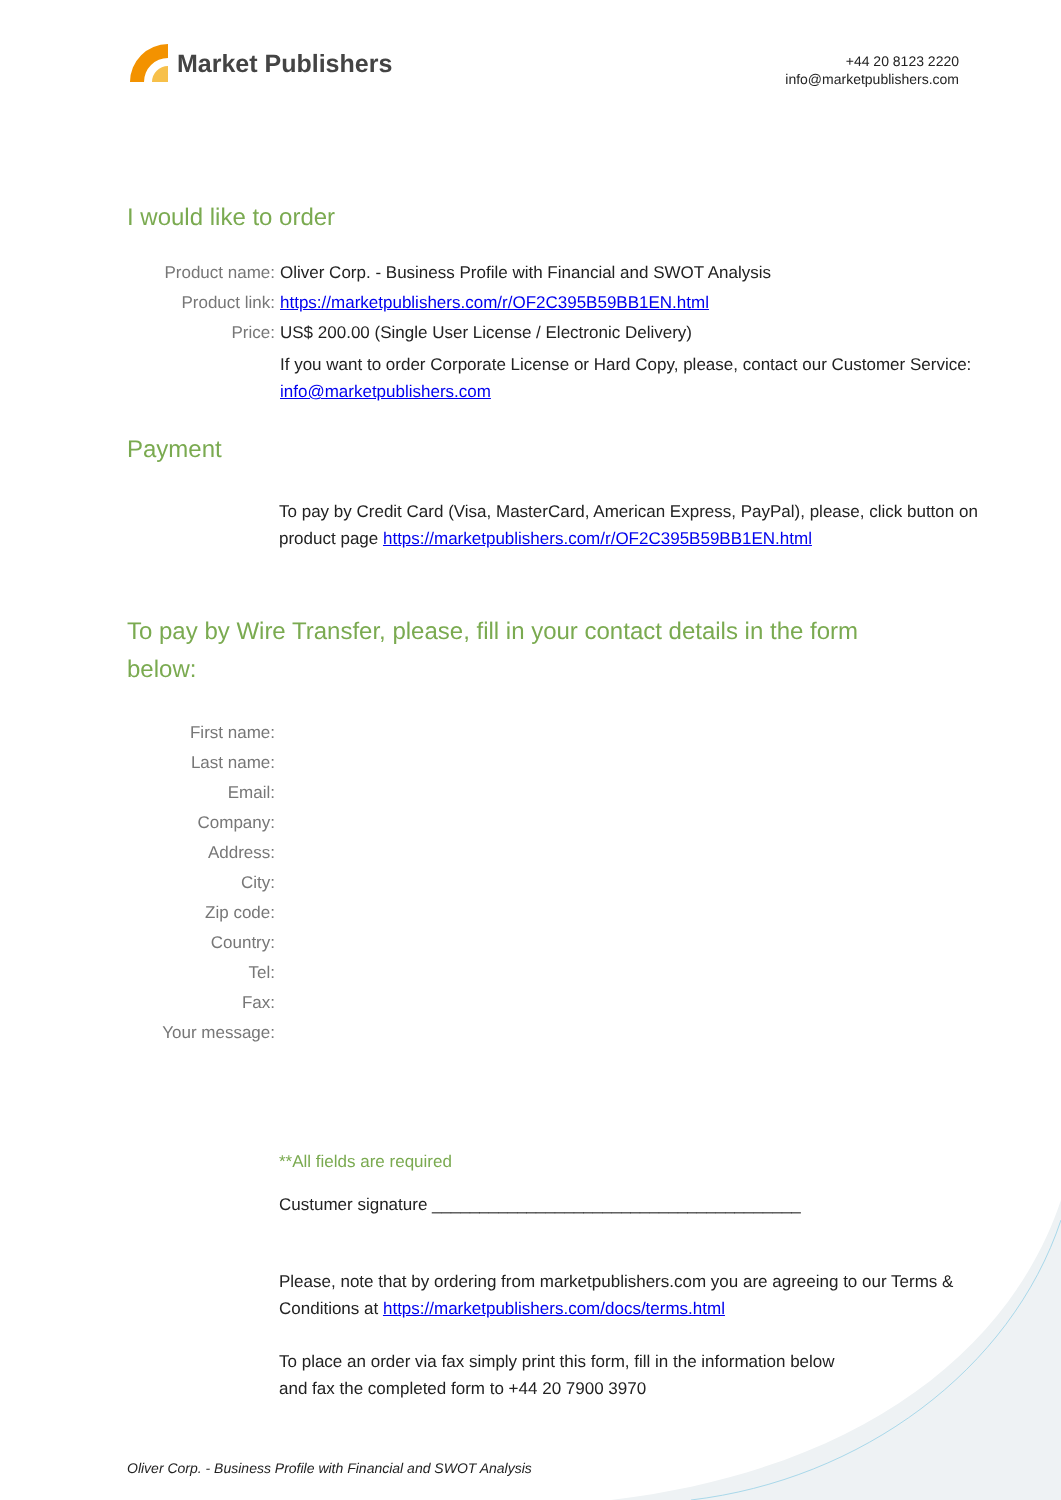Market Publishers
+44 20 8123 2220
info@marketpublishers.com
I would like to order
| Product name: | Oliver Corp. - Business Profile with Financial and SWOT Analysis |
| Product link: | https://marketpublishers.com/r/OF2C395B59BB1EN.html |
| Price: | US$ 200.00 (Single User License / Electronic Delivery) |
| | If you want to order Corporate License or Hard Copy, please, contact our Customer Service: info@marketpublishers.com |
Payment
To pay by Credit Card (Visa, MasterCard, American Express, PayPal), please, click button on product page https://marketpublishers.com/r/OF2C395B59BB1EN.html
To pay by Wire Transfer, please, fill in your contact details in the form below:
| First name: | |
| Last name: | |
| Email: | |
| Company: | |
| Address: | |
| City: | |
| Zip code: | |
| Country: | |
| Tel: | |
| Fax: | |
| Your message: | |
**All fields are required
Custumer signature _______________________________________
Please, note that by ordering from marketpublishers.com you are agreeing to our Terms & Conditions at https://marketpublishers.com/docs/terms.html
To place an order via fax simply print this form, fill in the information below
and fax the completed form to +44 20 7900 3970
Oliver Corp. - Business Profile with Financial and SWOT Analysis